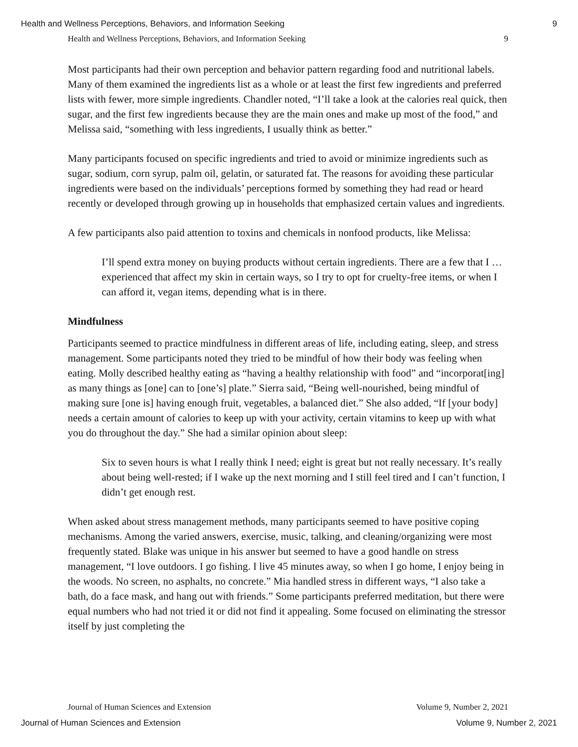Health and Wellness Perceptions, Behaviors, and Information Seeking 9
Health and Wellness Perceptions, Behaviors, and Information Seeking 9
Most participants had their own perception and behavior pattern regarding food and nutritional labels. Many of them examined the ingredients list as a whole or at least the first few ingredients and preferred lists with fewer, more simple ingredients. Chandler noted, “I’ll take a look at the calories real quick, then sugar, and the first few ingredients because they are the main ones and make up most of the food,” and Melissa said, “something with less ingredients, I usually think as better.”
Many participants focused on specific ingredients and tried to avoid or minimize ingredients such as sugar, sodium, corn syrup, palm oil, gelatin, or saturated fat. The reasons for avoiding these particular ingredients were based on the individuals’ perceptions formed by something they had read or heard recently or developed through growing up in households that emphasized certain values and ingredients.
A few participants also paid attention to toxins and chemicals in nonfood products, like Melissa:
I’ll spend extra money on buying products without certain ingredients. There are a few that I … experienced that affect my skin in certain ways, so I try to opt for cruelty-free items, or when I can afford it, vegan items, depending what is in there.
Mindfulness
Participants seemed to practice mindfulness in different areas of life, including eating, sleep, and stress management. Some participants noted they tried to be mindful of how their body was feeling when eating. Molly described healthy eating as “having a healthy relationship with food” and “incorporat[ing] as many things as [one] can to [one’s] plate.” Sierra said, “Being well-nourished, being mindful of making sure [one is] having enough fruit, vegetables, a balanced diet.” She also added, “If [your body] needs a certain amount of calories to keep up with your activity, certain vitamins to keep up with what you do throughout the day.” She had a similar opinion about sleep:
Six to seven hours is what I really think I need; eight is great but not really necessary. It’s really about being well-rested; if I wake up the next morning and I still feel tired and I can’t function, I didn’t get enough rest.
When asked about stress management methods, many participants seemed to have positive coping mechanisms. Among the varied answers, exercise, music, talking, and cleaning/organizing were most frequently stated. Blake was unique in his answer but seemed to have a good handle on stress management, “I love outdoors. I go fishing. I live 45 minutes away, so when I go home, I enjoy being in the woods. No screen, no asphalts, no concrete.” Mia handled stress in different ways, “I also take a bath, do a face mask, and hang out with friends.” Some participants preferred meditation, but there were equal numbers who had not tried it or did not find it appealing. Some focused on eliminating the stressor itself by just completing the
Journal of Human Sciences and Extension Volume 9, Number 2, 2021
Journal of Human Sciences and Extension Volume 9, Number 2, 2021